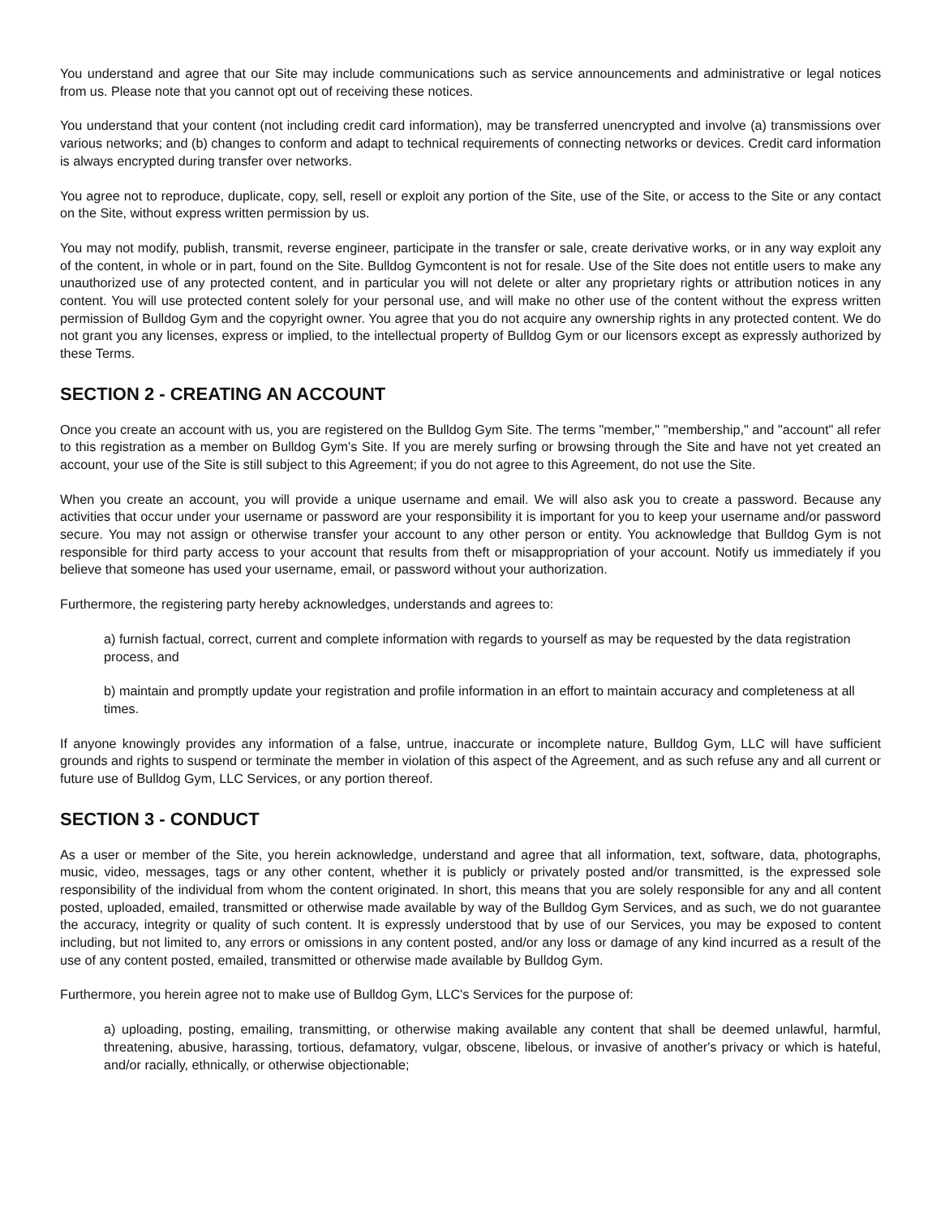You understand and agree that our Site may include communications such as service announcements and administrative or legal notices from us. Please note that you cannot opt out of receiving these notices.
You understand that your content (not including credit card information), may be transferred unencrypted and involve (a) transmissions over various networks; and (b) changes to conform and adapt to technical requirements of connecting networks or devices. Credit card information is always encrypted during transfer over networks.
You agree not to reproduce, duplicate, copy, sell, resell or exploit any portion of the Site, use of the Site, or access to the Site or any contact on the Site, without express written permission by us.
You may not modify, publish, transmit, reverse engineer, participate in the transfer or sale, create derivative works, or in any way exploit any of the content, in whole or in part, found on the Site. Bulldog Gymcontent is not for resale. Use of the Site does not entitle users to make any unauthorized use of any protected content, and in particular you will not delete or alter any proprietary rights or attribution notices in any content. You will use protected content solely for your personal use, and will make no other use of the content without the express written permission of Bulldog Gym and the copyright owner. You agree that you do not acquire any ownership rights in any protected content. We do not grant you any licenses, express or implied, to the intellectual property of Bulldog Gym or our licensors except as expressly authorized by these Terms.
SECTION 2 - CREATING AN ACCOUNT
Once you create an account with us, you are registered on the Bulldog Gym Site. The terms "member," "membership," and "account" all refer to this registration as a member on Bulldog Gym's Site. If you are merely surfing or browsing through the Site and have not yet created an account, your use of the Site is still subject to this Agreement; if you do not agree to this Agreement, do not use the Site.
When you create an account, you will provide a unique username and email. We will also ask you to create a password. Because any activities that occur under your username or password are your responsibility it is important for you to keep your username and/or password secure. You may not assign or otherwise transfer your account to any other person or entity. You acknowledge that Bulldog Gym is not responsible for third party access to your account that results from theft or misappropriation of your account. Notify us immediately if you believe that someone has used your username, email, or password without your authorization.
Furthermore, the registering party hereby acknowledges, understands and agrees to:
a) furnish factual, correct, current and complete information with regards to yourself as may be requested by the data registration process, and
b) maintain and promptly update your registration and profile information in an effort to maintain accuracy and completeness at all times.
If anyone knowingly provides any information of a false, untrue, inaccurate or incomplete nature, Bulldog Gym, LLC will have sufficient grounds and rights to suspend or terminate the member in violation of this aspect of the Agreement, and as such refuse any and all current or future use of Bulldog Gym, LLC Services, or any portion thereof.
SECTION 3 - CONDUCT
As a user or member of the Site, you herein acknowledge, understand and agree that all information, text, software, data, photographs, music, video, messages, tags or any other content, whether it is publicly or privately posted and/or transmitted, is the expressed sole responsibility of the individual from whom the content originated. In short, this means that you are solely responsible for any and all content posted, uploaded, emailed, transmitted or otherwise made available by way of the Bulldog Gym Services, and as such, we do not guarantee the accuracy, integrity or quality of such content. It is expressly understood that by use of our Services, you may be exposed to content including, but not limited to, any errors or omissions in any content posted, and/or any loss or damage of any kind incurred as a result of the use of any content posted, emailed, transmitted or otherwise made available by Bulldog Gym.
Furthermore, you herein agree not to make use of Bulldog Gym, LLC's Services for the purpose of:
a) uploading, posting, emailing, transmitting, or otherwise making available any content that shall be deemed unlawful, harmful, threatening, abusive, harassing, tortious, defamatory, vulgar, obscene, libelous, or invasive of another's privacy or which is hateful, and/or racially, ethnically, or otherwise objectionable;